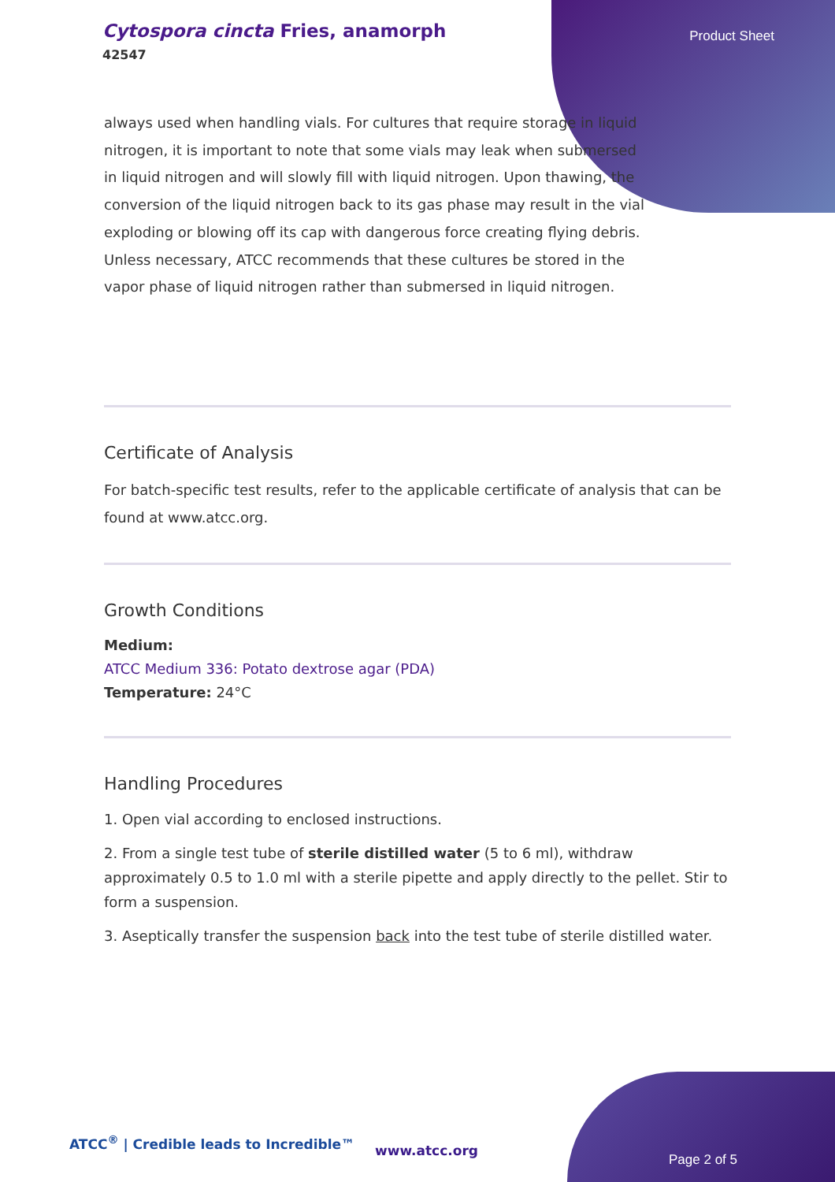Cytospora cincta Fries, anamorph
42547
Product Sheet
always used when handling vials. For cultures that require storage in liquid nitrogen, it is important to note that some vials may leak when submersed in liquid nitrogen and will slowly fill with liquid nitrogen. Upon thawing, the conversion of the liquid nitrogen back to its gas phase may result in the vial exploding or blowing off its cap with dangerous force creating flying debris. Unless necessary, ATCC recommends that these cultures be stored in the vapor phase of liquid nitrogen rather than submersed in liquid nitrogen.
Certificate of Analysis
For batch-specific test results, refer to the applicable certificate of analysis that can be found at www.atcc.org.
Growth Conditions
Medium:
ATCC Medium 336: Potato dextrose agar (PDA)
Temperature: 24°C
Handling Procedures
1. Open vial according to enclosed instructions.
2. From a single test tube of sterile distilled water (5 to 6 ml), withdraw approximately 0.5 to 1.0 ml with a sterile pipette and apply directly to the pellet. Stir to form a suspension.
3. Aseptically transfer the suspension back into the test tube of sterile distilled water.
ATCC<sup>®</sup> | Credible leads to Incredible™
www.atcc.org
Page 2 of 5